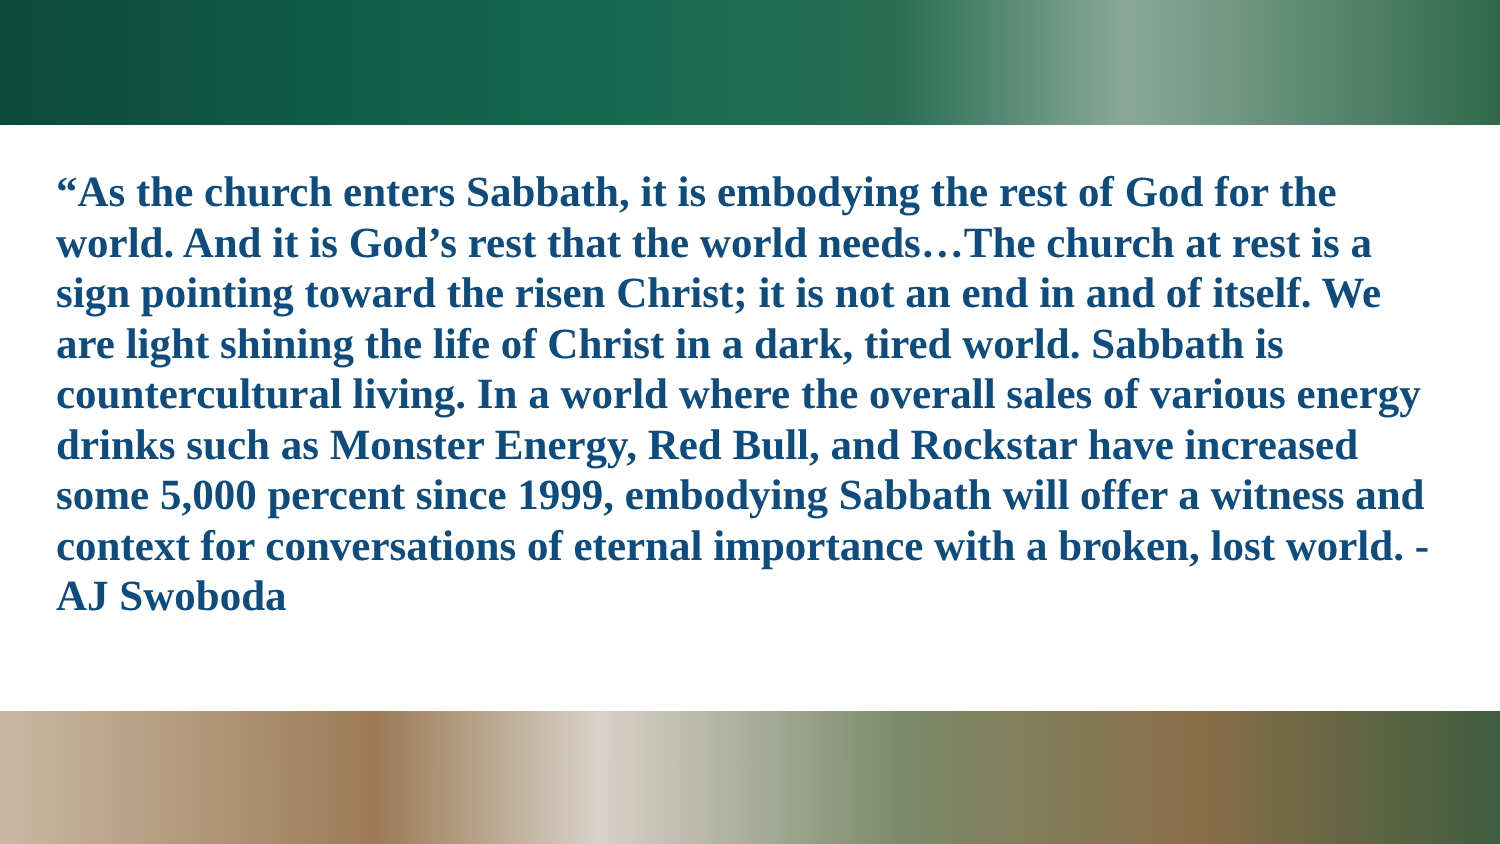“As the church enters Sabbath, it is embodying the rest of God for the world. And it is God’s rest that the world needs…The church at rest is a sign pointing toward the risen Christ; it is not an end in and of itself. We are light shining the life of Christ in a dark, tired world. Sabbath is countercultural living. In a world where the overall sales of various energy drinks such as Monster Energy, Red Bull, and Rockstar have increased some 5,000 percent since 1999, embodying Sabbath will offer a witness and context for conversations of eternal importance with a broken, lost world. -AJ Swoboda